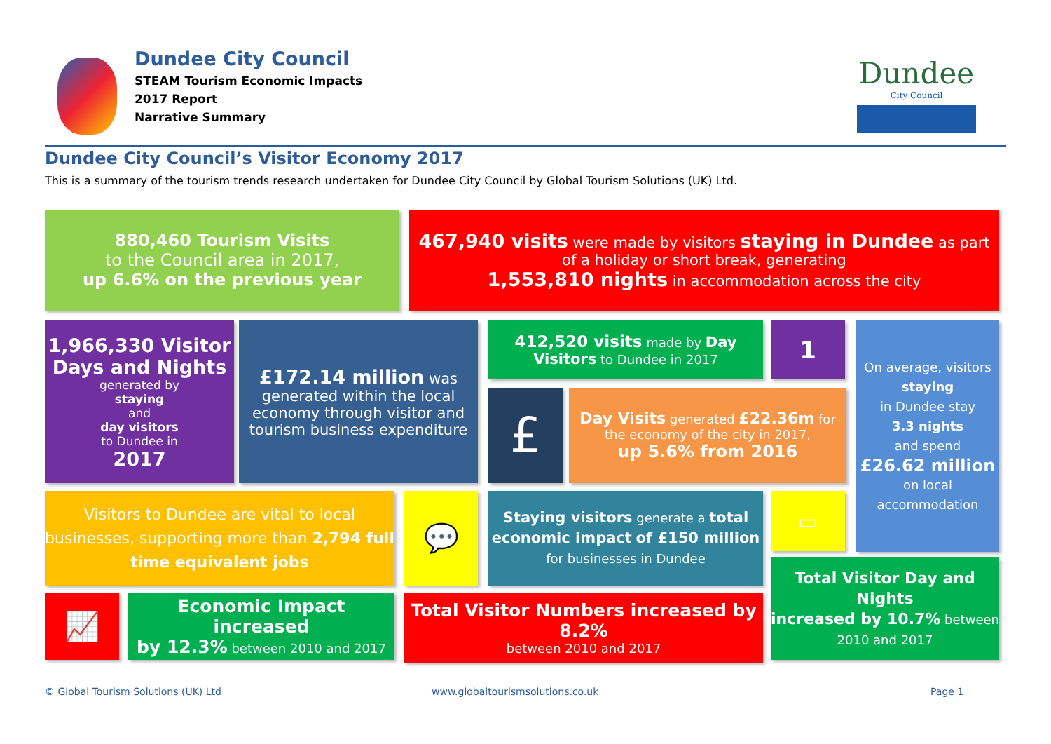Dundee City Council
STEAM Tourism Economic Impacts
2017 Report
Narrative Summary
Dundee
City Council
Dundee City Council’s Visitor Economy 2017
This is a summary of the tourism trends research undertaken for Dundee City Council by Global Tourism Solutions (UK) Ltd.
880,460 Tourism Visits
to the Council area in 2017,
up 6.6% on the previous year
467,940 visits were made by visitors staying in Dundee as part of a holiday or short break, generating
1,553,810 nights in accommodation across the city
1,966,330 Visitor Days and Nights
generated by
staying
and
day visitors
to Dundee in
2017
£172.14 million was generated within the local economy through visitor and tourism business expenditure
412,520 visits made by Day Visitors to Dundee in 2017
1
£
Day Visits generated £22.36m for
the economy of the city in 2017,
up 5.6% from 2016
On average, visitors
staying
in Dundee stay
3.3 nights
and spend
£26.62 million
on local accommodation
Visitors to Dundee are vital to local businesses, supporting more than 2,794 full time equivalent jobs
💬
Staying visitors generate a total economic impact of £150 million
for businesses in Dundee
▭
Total Visitor Day and Nights
increased by 10.7% between 2010 and 2017
📈
Economic Impact increased
by 12.3% between 2010 and 2017
Total Visitor Numbers increased by 8.2%
between 2010 and 2017
© Global Tourism Solutions (UK) Ltd
www.globaltourismsolutions.co.uk
Page 1